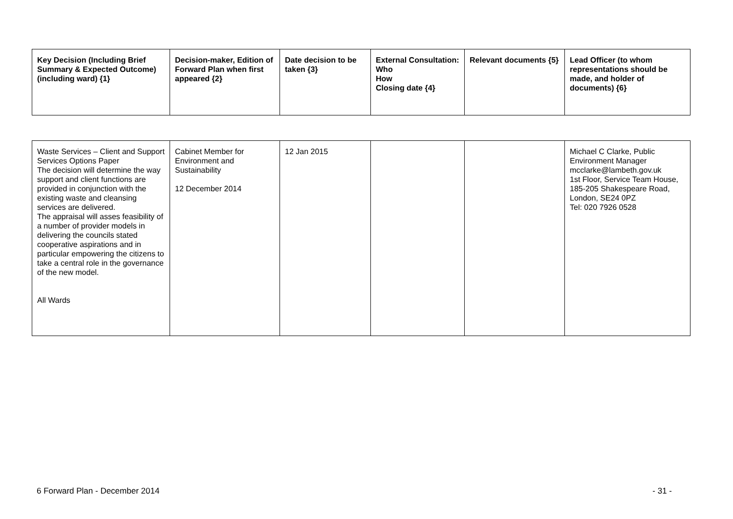| Key Decision (Including Brief Summary & Expected Outcome) (including ward) {1} | Decision-maker, Edition of Forward Plan when first appeared {2} | Date decision to be taken {3} | External Consultation: Who How Closing date {4} | Relevant documents {5} | Lead Officer (to whom representations should be made, and holder of documents) {6} |
| --- | --- | --- | --- | --- | --- |
| Waste Services – Client and Support Services Options Paper The decision will determine the way support and client functions are provided in conjunction with the existing waste and cleansing services are delivered. The appraisal will asses feasibility of a number of provider models in delivering the councils stated cooperative aspirations and in particular empowering the citizens to take a central role in the governance of the new model. All Wards | Cabinet Member for Environment and Sustainability 12 December 2014 | 12 Jan 2015 | | | Michael C Clarke, Public Environment Manager mcclarke@lambeth.gov.uk 1st Floor, Service Team House, 185-205 Shakespeare Road, London, SE24 0PZ Tel: 020 7926 0528 |
6 Forward Plan - December 2014 - 31 -